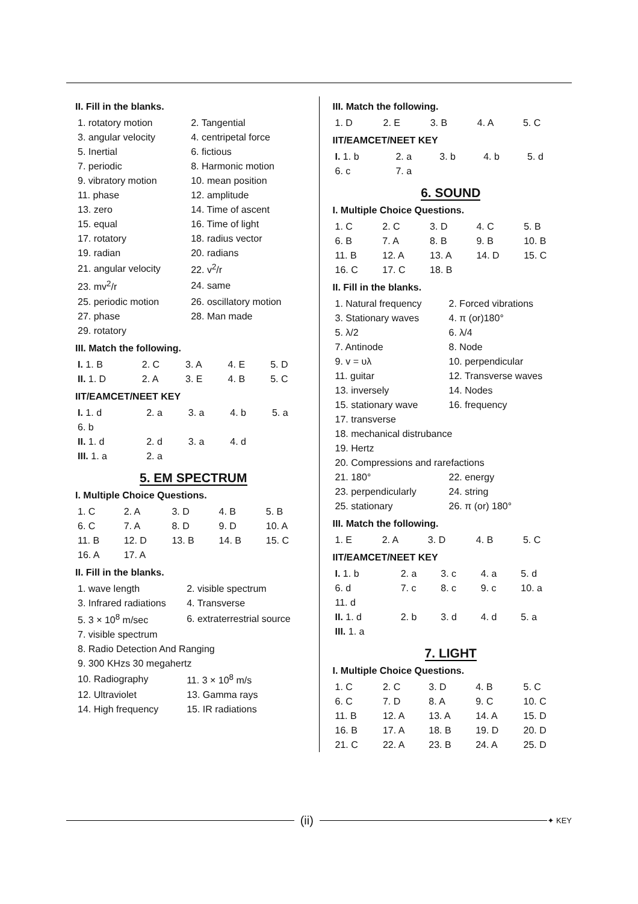II. Fill in the blanks.
| 1. rotatory motion | 2. Tangential |
| 3. angular velocity | 4. centripetal force |
| 5. Inertial | 6. fictious |
| 7. periodic | 8. Harmonic motion |
| 9. vibratory motion | 10. mean position |
| 11. phase | 12. amplitude |
| 13. zero | 14. Time of ascent |
| 15. equal | 16. Time of light |
| 17. rotatory | 18. radius vector |
| 19. radian | 20. radians |
| 21. angular velocity | 22. v<sup>2</sup>/r |
| 23. mv<sup>2</sup>/r | 24. same |
| 25. periodic motion | 26. oscillatory motion |
| 27. phase | 28. Man made |
| 29. rotatory | |
III. Match the following.
| I. 1. B | 2. C | 3. A | 4. E | 5. D |
| II. 1. D | 2. A | 3. E | 4. B | 5. C |
IIT/EAMCET/NEET KEY
| I. 1. d | 2. a | 3. a | 4. b | 5. a |
| 6. b | | | | |
| II. 1. d | 2. d | 3. a | 4. d | |
| III. 1. a | 2. a | | | |
5. EM SPECTRUM
I. Multiple Choice Questions.
| 1. C | 2. A | 3. D | 4. B | 5. B |
| 6. C | 7. A | 8. D | 9. D | 10. A |
| 11. B | 12. D | 13. B | 14. B | 15. C |
| 16. A | 17. A | | | |
II. Fill in the blanks.
| 1. wave length | 2. visible spectrum |
| 3. Infrared radiations | 4. Transverse |
| 5. 3 × 10<sup>8</sup> m/sec | 6. extraterrestrial source |
| 7. visible spectrum | |
| 8. Radio Detection And Ranging | |
| 9. 300 KHzs 30 megahertz | |
| 10. Radiography | 11. 3 × 10<sup>8</sup> m/s |
| 12. Ultraviolet | 13. Gamma rays |
| 14. High frequency | 15. IR radiations |
III. Match the following.
| 1. D | 2. E | 3. B | 4. A | 5. C |
IIT/EAMCET/NEET KEY
| I. 1. b | 2. a | 3. b | 4. b | 5. d |
| 6. c | 7. a | | | |
6. SOUND
I. Multiple Choice Questions.
| 1. C | 2. C | 3. D | 4. C | 5. B |
| 6. B | 7. A | 8. B | 9. B | 10. B |
| 11. B | 12. A | 13. A | 14. D | 15. C |
| 16. C | 17. C | 18. B | | |
II. Fill in the blanks.
| 1. Natural frequency | 2. Forced vibrations |
| 3. Stationary waves | 4. π (or)180° |
| 5. λ/2 | 6. λ/4 |
| 7. Antinode | 8. Node |
| 9. v = υλ | 10. perpendicular |
| 11. guitar | 12. Transverse waves |
| 13. inversely | 14. Nodes |
| 15. stationary wave | 16. frequency |
| 17. transverse | |
| 18. mechanical distrubance | |
| 19. Hertz | |
| 20. Compressions and rarefactions | |
| 21. 180° | 22. energy |
| 23. perpendicularly | 24. string |
| 25. stationary | 26. π (or) 180° |
III. Match the following.
| 1. E | 2. A | 3. D | 4. B | 5. C |
IIT/EAMCET/NEET KEY
| I. 1. b | 2. a | 3. c | 4. a | 5. d |
| 6. d | 7. c | 8. c | 9. c | 10. a |
| 11. d | | | | |
| II. 1. d | 2. b | 3. d | 4. d | 5. a |
| III. 1. a | | | | |
7. LIGHT
I. Multiple Choice Questions.
| 1. C | 2. C | 3. D | 4. B | 5. C |
| 6. C | 7. D | 8. A | 9. C | 10. C |
| 11. B | 12. A | 13. A | 14. A | 15. D |
| 16. B | 17. A | 18. B | 19. D | 20. D |
| 21. C | 22. A | 23. B | 24. A | 25. D |
(ii)
✦ KEY